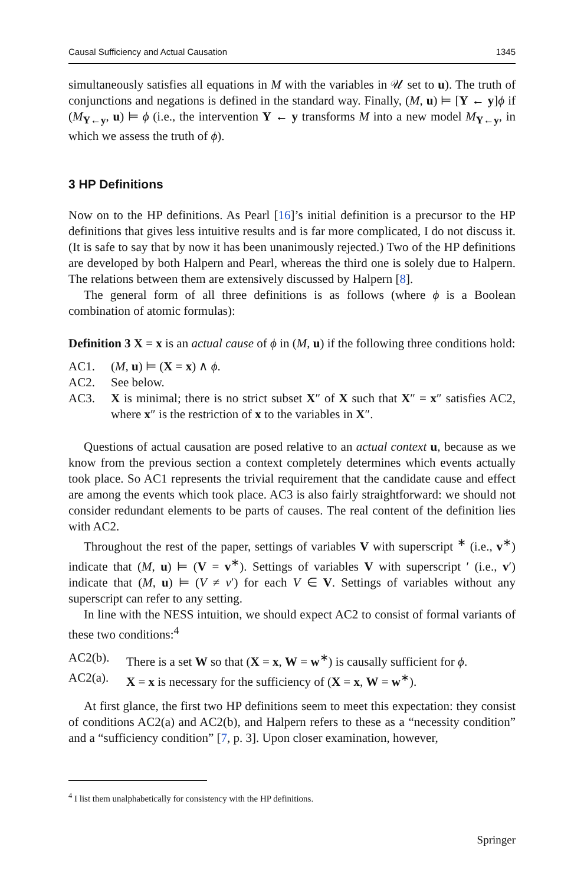Causal Sufficiency and Actual Causation 1345
simultaneously satisfies all equations in M with the variables in 𝒰 set to u). The truth of conjunctions and negations is defined in the standard way. Finally, (M, u) ⊨ [Y ← y]ϕ if (M<sub>Y←y</sub>, u) ⊨ ϕ (i.e., the intervention Y ← y transforms M into a new model M<sub>Y←y</sub>, in which we assess the truth of ϕ).
3 HP Definitions
Now on to the HP definitions. As Pearl [16]’s initial definition is a precursor to the HP definitions that gives less intuitive results and is far more complicated, I do not discuss it. (It is safe to say that by now it has been unanimously rejected.) Two of the HP definitions are developed by both Halpern and Pearl, whereas the third one is solely due to Halpern. The relations between them are extensively discussed by Halpern [8].
The general form of all three definitions is as follows (where ϕ is a Boolean combination of atomic formulas):
Definition 3 X = x is an actual cause of ϕ in (M, u) if the following three conditions hold:
AC1. (M, u) ⊨ (X = x) ∧ ϕ.
AC2. See below.
AC3. X is minimal; there is no strict subset X″ of X such that X″ = x″ satisfies AC2, where x″ is the restriction of x to the variables in X″.
Questions of actual causation are posed relative to an actual context u, because as we know from the previous section a context completely determines which events actually took place. So AC1 represents the trivial requirement that the candidate cause and effect are among the events which took place. AC3 is also fairly straightforward: we should not consider redundant elements to be parts of causes. The real content of the definition lies with AC2.
Throughout the rest of the paper, settings of variables V with superscript <sup>∗</sup> (i.e., v<sup>∗</sup>) indicate that (M, u) ⊨ (V = v<sup>∗</sup>). Settings of variables V with superscript ′ (i.e., v′) indicate that (M, u) ⊨ (V ≠ v′) for each V ∈ V. Settings of variables without any superscript can refer to any setting.
In line with the NESS intuition, we should expect AC2 to consist of formal variants of these two conditions:<sup>4</sup>
AC2(b). There is a set W so that (X = x, W = w<sup>∗</sup>) is causally sufficient for ϕ.
AC2(a). X = x is necessary for the sufficiency of (X = x, W = w<sup>∗</sup>).
At first glance, the first two HP definitions seem to meet this expectation: they consist of conditions AC2(a) and AC2(b), and Halpern refers to these as a “necessity condition” and a “sufficiency condition” [7, p. 3]. Upon closer examination, however,
<sup>4</sup> I list them unalphabetically for consistency with the HP definitions.
Springer